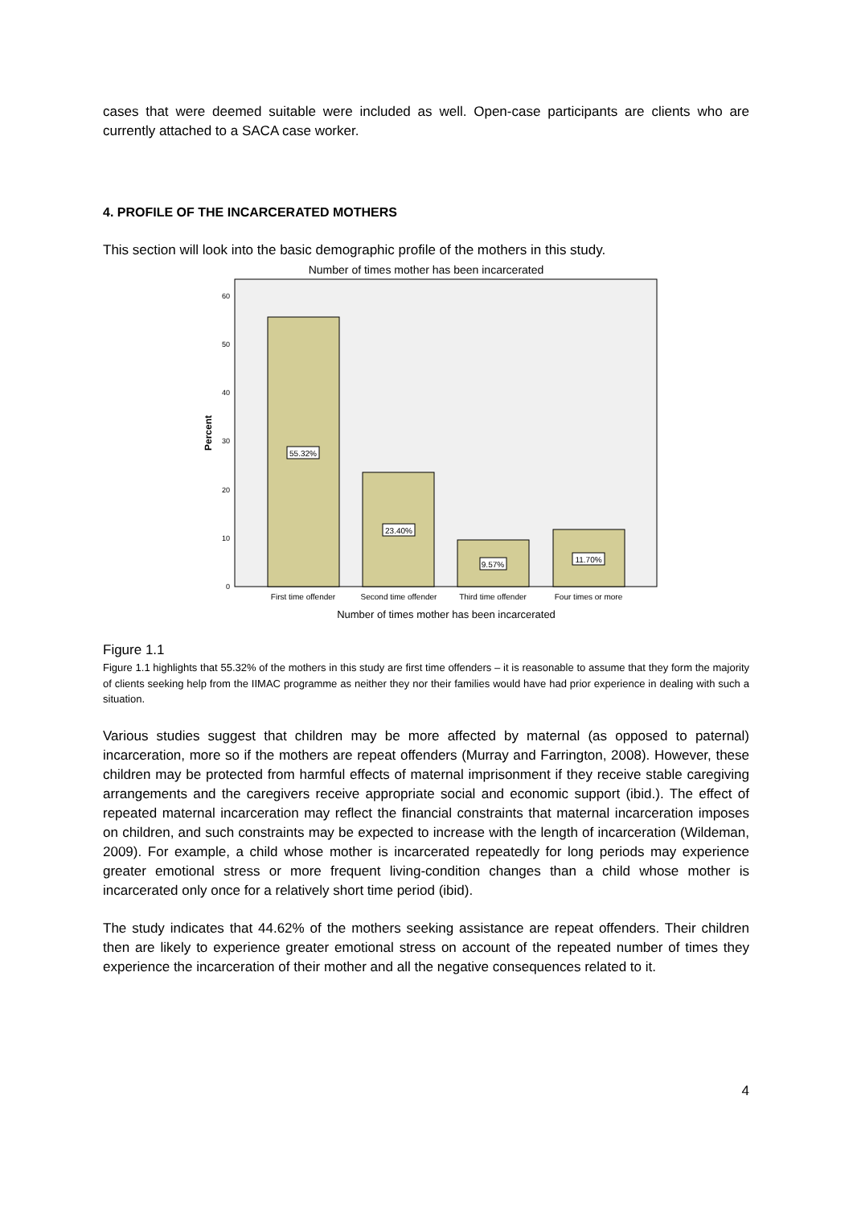cases that were deemed suitable were included as well. Open-case participants are clients who are currently attached to a SACA case worker.
4. PROFILE OF THE INCARCERATED MOTHERS
This section will look into the basic demographic profile of the mothers in this study.
Number of times mother has been incarcerated
Percent
0
10
20
30
40
50
60
55.32%
23.40%
9.57%
11.70%
First time offender
Second time offender
Third time offender
Four times or more
Number of times mother has been incarcerated
Figure 1.1
Figure 1.1 highlights that 55.32% of the mothers in this study are first time offenders – it is reasonable to assume that they form the majority of clients seeking help from the IIMAC programme as neither they nor their families would have had prior experience in dealing with such a situation.
Various studies suggest that children may be more affected by maternal (as opposed to paternal) incarceration, more so if the mothers are repeat offenders (Murray and Farrington, 2008). However, these children may be protected from harmful effects of maternal imprisonment if they receive stable caregiving arrangements and the caregivers receive appropriate social and economic support (ibid.). The effect of repeated maternal incarceration may reflect the financial constraints that maternal incarceration imposes on children, and such constraints may be expected to increase with the length of incarceration (Wildeman, 2009). For example, a child whose mother is incarcerated repeatedly for long periods may experience greater emotional stress or more frequent living-condition changes than a child whose mother is incarcerated only once for a relatively short time period (ibid).
The study indicates that 44.62% of the mothers seeking assistance are repeat offenders. Their children then are likely to experience greater emotional stress on account of the repeated number of times they experience the incarceration of their mother and all the negative consequences related to it.
4